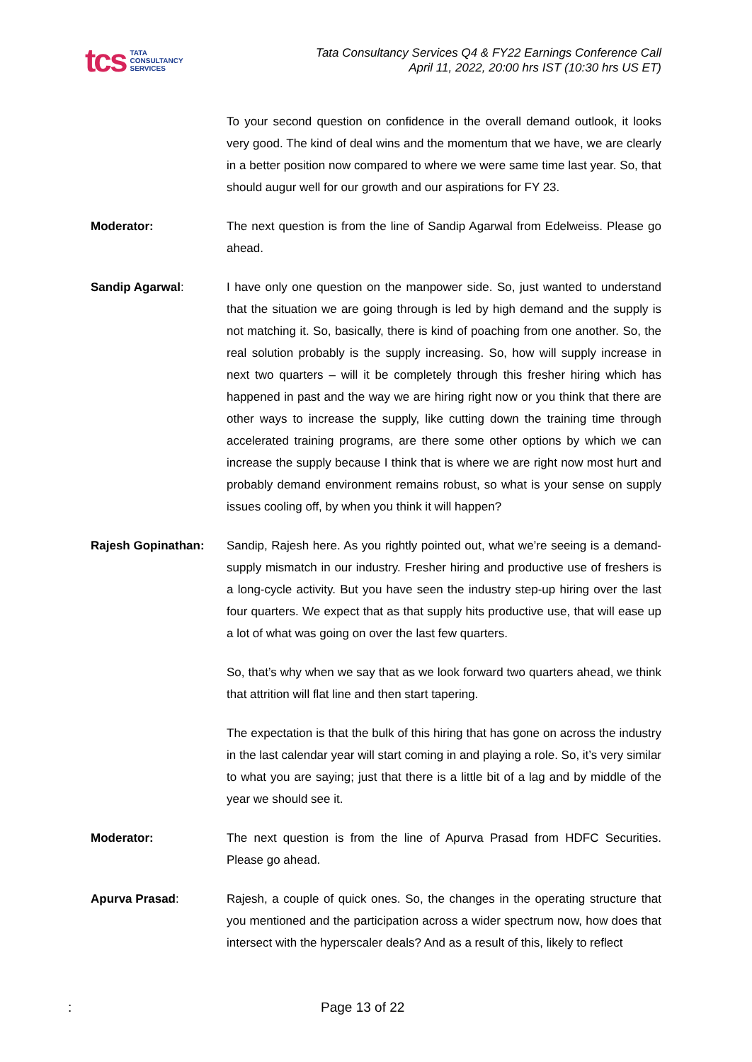tcs TATA
CONSULTANCY
SERVICES
Tata Consultancy Services Q4 & FY22 Earnings Conference Call
April 11, 2022, 20:00 hrs IST (10:30 hrs US ET)
To your second question on confidence in the overall demand outlook, it looks very good. The kind of deal wins and the momentum that we have, we are clearly in a better position now compared to where we were same time last year. So, that should augur well for our growth and our aspirations for FY 23.
Moderator: The next question is from the line of Sandip Agarwal from Edelweiss. Please go ahead.
Sandip Agarwal: I have only one question on the manpower side. So, just wanted to understand that the situation we are going through is led by high demand and the supply is not matching it. So, basically, there is kind of poaching from one another. So, the real solution probably is the supply increasing. So, how will supply increase in next two quarters – will it be completely through this fresher hiring which has happened in past and the way we are hiring right now or you think that there are other ways to increase the supply, like cutting down the training time through accelerated training programs, are there some other options by which we can increase the supply because I think that is where we are right now most hurt and probably demand environment remains robust, so what is your sense on supply issues cooling off, by when you think it will happen?
Rajesh Gopinathan: Sandip, Rajesh here. As you rightly pointed out, what we’re seeing is a demand-supply mismatch in our industry. Fresher hiring and productive use of freshers is a long-cycle activity. But you have seen the industry step-up hiring over the last four quarters. We expect that as that supply hits productive use, that will ease up a lot of what was going on over the last few quarters.
So, that’s why when we say that as we look forward two quarters ahead, we think that attrition will flat line and then start tapering.
The expectation is that the bulk of this hiring that has gone on across the industry in the last calendar year will start coming in and playing a role. So, it’s very similar to what you are saying; just that there is a little bit of a lag and by middle of the year we should see it.
Moderator: The next question is from the line of Apurva Prasad from HDFC Securities. Please go ahead.
Apurva Prasad: Rajesh, a couple of quick ones. So, the changes in the operating structure that you mentioned and the participation across a wider spectrum now, how does that intersect with the hyperscaler deals? And as a result of this, likely to reflect
: Page 13 of 22